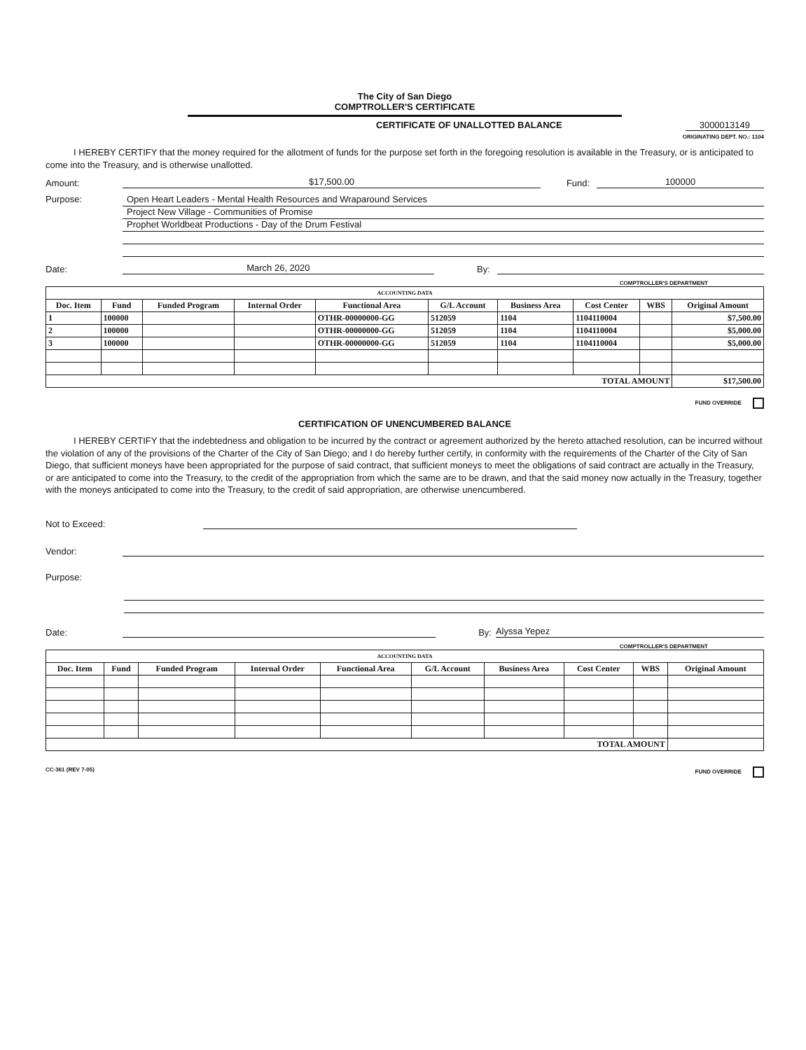The City of San Diego
COMPTROLLER'S CERTIFICATE
CERTIFICATE OF UNALLOTTED BALANCE 3000013149
ORIGINATING DEPT. NO.: 1104
I HEREBY CERTIFY that the money required for the allotment of funds for the purpose set forth in the foregoing resolution is available in the Treasury, or is anticipated to come into the Treasury, and is otherwise unallotted.
Amount: $17,500.00 Fund: 100000
Purpose:
Open Heart Leaders - Mental Health Resources and Wraparound Services
Project New Village - Communities of Promise
Prophet Worldbeat Productions - Day of the Drum Festival
Date: March 26, 2020 By:
COMPTROLLER'S DEPARTMENT
| ACCOUNTING DATA | | | | | | | | | |
| Doc. Item | Fund | Funded Program | Internal Order | Functional Area | G/L Account | Business Area | Cost Center | WBS | Original Amount |
| 1 | 100000 | | | OTHR-00000000-GG | 512059 | 1104 | 1104110004 | | $7,500.00 |
| 2 | 100000 | | | OTHR-00000000-GG | 512059 | 1104 | 1104110004 | | $5,000.00 |
| 3 | 100000 | | | OTHR-00000000-GG | 512059 | 1104 | 1104110004 | | $5,000.00 |
| TOTAL AMOUNT | | | | | | | | | $17,500.00 |
FUND OVERRIDE
CERTIFICATION OF UNENCUMBERED BALANCE
I HEREBY CERTIFY that the indebtedness and obligation to be incurred by the contract or agreement authorized by the hereto attached resolution, can be incurred without the violation of any of the provisions of the Charter of the City of San Diego; and I do hereby further certify, in conformity with the requirements of the Charter of the City of San Diego, that sufficient moneys have been appropriated for the purpose of said contract, that sufficient moneys to meet the obligations of said contract are actually in the Treasury, or are anticipated to come into the Treasury, to the credit of the appropriation from which the same are to be drawn, and that the said money now actually in the Treasury, together with the moneys anticipated to come into the Treasury, to the credit of said appropriation, are otherwise unencumbered.
Not to Exceed:
Vendor:
Purpose:
Date: By: Alyssa Yepez
COMPTROLLER'S DEPARTMENT
| ACCOUNTING DATA | | | | | | | | | |
| Doc. Item | Fund | Funded Program | Internal Order | Functional Area | G/L Account | Business Area | Cost Center | WBS | Original Amount |
| TOTAL AMOUNT | | | | | | | | | |
CC-361 (REV 7-05) FUND OVERRIDE